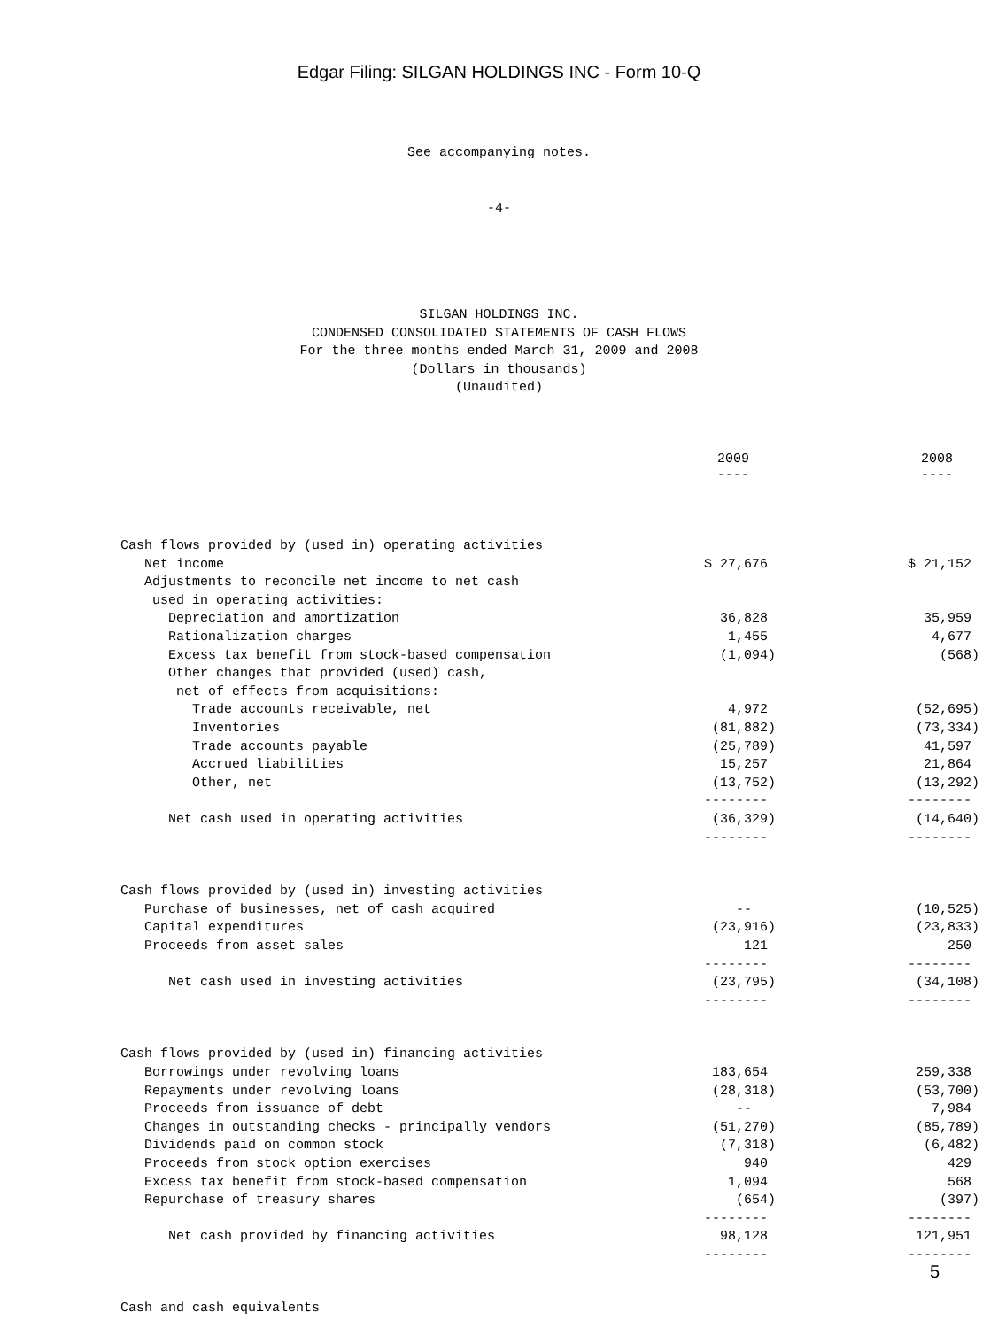Edgar Filing: SILGAN HOLDINGS INC - Form 10-Q
See accompanying notes.
-4-
SILGAN HOLDINGS INC. CONDENSED CONSOLIDATED STATEMENTS OF CASH FLOWS For the three months ended March 31, 2009 and 2008 (Dollars in thousands) (Unaudited)
| | 2009 | 2008 |
| --- | --- | --- |
| | ---- | ---- |
| Cash flows provided by (used in) operating activities | | |
| Net income | $ 27,676 | $ 21,152 |
| Adjustments to reconcile net income to net cash | | |
| used in operating activities: | | |
| Depreciation and amortization | 36,828 | 35,959 |
| Rationalization charges | 1,455 | 4,677 |
| Excess tax benefit from stock-based compensation | (1,094) | (568) |
| Other changes that provided (used) cash, | | |
| net of effects from acquisitions: | | |
| Trade accounts receivable, net | 4,972 | (52,695) |
| Inventories | (81,882) | (73,334) |
| Trade accounts payable | (25,789) | 41,597 |
| Accrued liabilities | 15,257 | 21,864 |
| Other, net | (13,752) | (13,292) |
| | -------- | -------- |
| Net cash used in operating activities | (36,329) | (14,640) |
| | -------- | -------- |
| Cash flows provided by (used in) investing activities | | |
| Purchase of businesses, net of cash acquired | -- | (10,525) |
| Capital expenditures | (23,916) | (23,833) |
| Proceeds from asset sales | 121 | 250 |
| | -------- | -------- |
| Net cash used in investing activities | (23,795) | (34,108) |
| | -------- | -------- |
| Cash flows provided by (used in) financing activities | | |
| Borrowings under revolving loans | 183,654 | 259,338 |
| Repayments under revolving loans | (28,318) | (53,700) |
| Proceeds from issuance of debt | -- | 7,984 |
| Changes in outstanding checks - principally vendors | (51,270) | (85,789) |
| Dividends paid on common stock | (7,318) | (6,482) |
| Proceeds from stock option exercises | 940 | 429 |
| Excess tax benefit from stock-based compensation | 1,094 | 568 |
| Repurchase of treasury shares | (654) | (397) |
| | -------- | -------- |
| Net cash provided by financing activities | 98,128 | 121,951 |
| | -------- | -------- |
| Cash and cash equivalents | | |
5